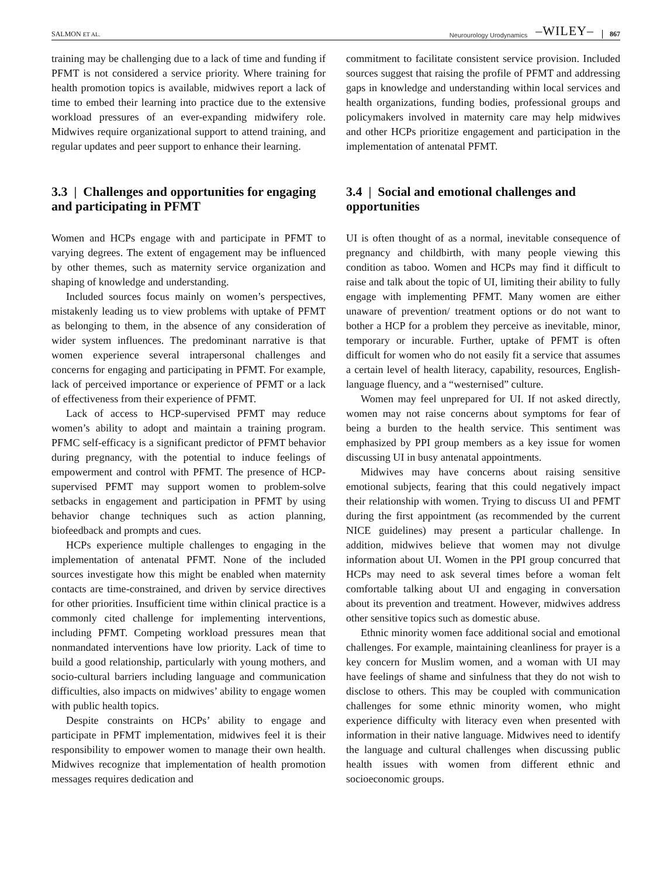SALMON ET AL. Neurourology Urodynamics –WILEY– 867
training may be challenging due to a lack of time and funding if PFMT is not considered a service priority. Where training for health promotion topics is available, midwives report a lack of time to embed their learning into practice due to the extensive workload pressures of an ever-expanding midwifery role. Midwives require organizational support to attend training, and regular updates and peer support to enhance their learning.
3.3 | Challenges and opportunities for engaging and participating in PFMT
Women and HCPs engage with and participate in PFMT to varying degrees. The extent of engagement may be influenced by other themes, such as maternity service organization and shaping of knowledge and understanding.
Included sources focus mainly on women’s perspectives, mistakenly leading us to view problems with uptake of PFMT as belonging to them, in the absence of any consideration of wider system influences. The predominant narrative is that women experience several intrapersonal challenges and concerns for engaging and participating in PFMT. For example, lack of perceived importance or experience of PFMT or a lack of effectiveness from their experience of PFMT.
Lack of access to HCP-supervised PFMT may reduce women’s ability to adopt and maintain a training program. PFMC self-efficacy is a significant predictor of PFMT behavior during pregnancy, with the potential to induce feelings of empowerment and control with PFMT. The presence of HCP-supervised PFMT may support women to problem-solve setbacks in engagement and participation in PFMT by using behavior change techniques such as action planning, biofeedback and prompts and cues.
HCPs experience multiple challenges to engaging in the implementation of antenatal PFMT. None of the included sources investigate how this might be enabled when maternity contacts are time-constrained, and driven by service directives for other priorities. Insufficient time within clinical practice is a commonly cited challenge for implementing interventions, including PFMT. Competing workload pressures mean that nonmandated interventions have low priority. Lack of time to build a good relationship, particularly with young mothers, and socio-cultural barriers including language and communication difficulties, also impacts on midwives’ ability to engage women with public health topics.
Despite constraints on HCPs’ ability to engage and participate in PFMT implementation, midwives feel it is their responsibility to empower women to manage their own health. Midwives recognize that implementation of health promotion messages requires dedication and
commitment to facilitate consistent service provision. Included sources suggest that raising the profile of PFMT and addressing gaps in knowledge and understanding within local services and health organizations, funding bodies, professional groups and policymakers involved in maternity care may help midwives and other HCPs prioritize engagement and participation in the implementation of antenatal PFMT.
3.4 | Social and emotional challenges and opportunities
UI is often thought of as a normal, inevitable consequence of pregnancy and childbirth, with many people viewing this condition as taboo. Women and HCPs may find it difficult to raise and talk about the topic of UI, limiting their ability to fully engage with implementing PFMT. Many women are either unaware of prevention/ treatment options or do not want to bother a HCP for a problem they perceive as inevitable, minor, temporary or incurable. Further, uptake of PFMT is often difficult for women who do not easily fit a service that assumes a certain level of health literacy, capability, resources, English-language fluency, and a “westernised” culture.
Women may feel unprepared for UI. If not asked directly, women may not raise concerns about symptoms for fear of being a burden to the health service. This sentiment was emphasized by PPI group members as a key issue for women discussing UI in busy antenatal appointments.
Midwives may have concerns about raising sensitive emotional subjects, fearing that this could negatively impact their relationship with women. Trying to discuss UI and PFMT during the first appointment (as recommended by the current NICE guidelines) may present a particular challenge. In addition, midwives believe that women may not divulge information about UI. Women in the PPI group concurred that HCPs may need to ask several times before a woman felt comfortable talking about UI and engaging in conversation about its prevention and treatment. However, midwives address other sensitive topics such as domestic abuse.
Ethnic minority women face additional social and emotional challenges. For example, maintaining cleanliness for prayer is a key concern for Muslim women, and a woman with UI may have feelings of shame and sinfulness that they do not wish to disclose to others. This may be coupled with communication challenges for some ethnic minority women, who might experience difficulty with literacy even when presented with information in their native language. Midwives need to identify the language and cultural challenges when discussing public health issues with women from different ethnic and socioeconomic groups.